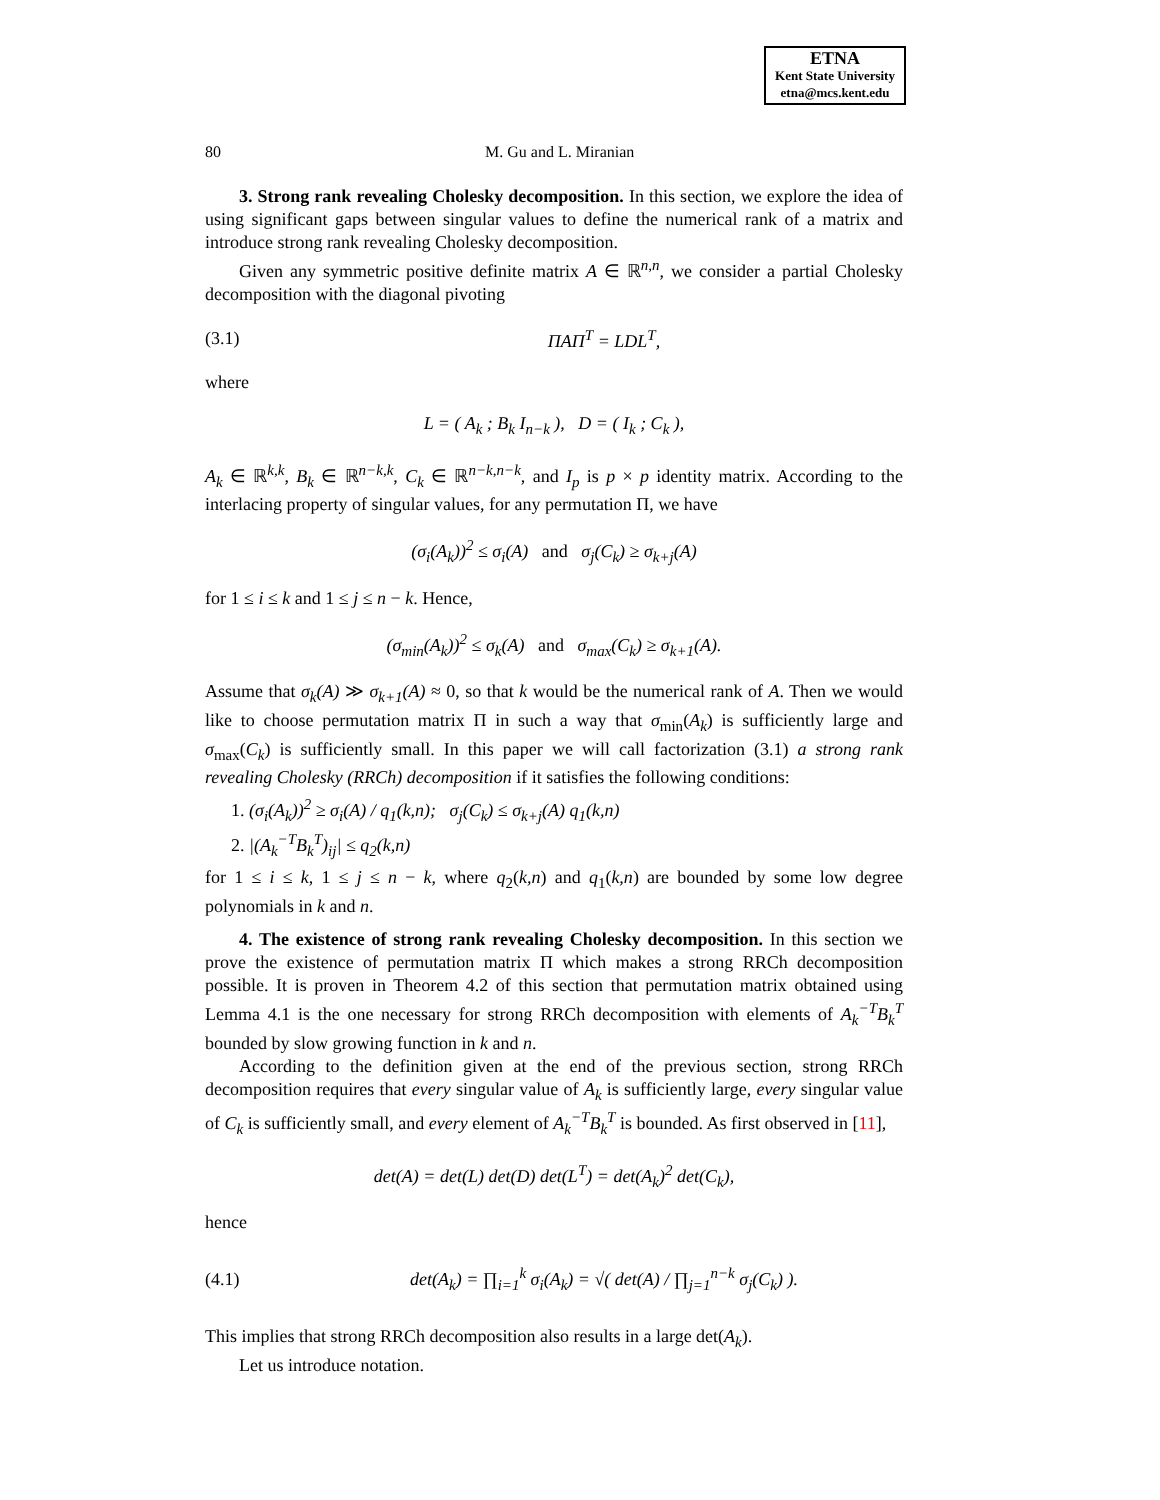ETNA
Kent State University
etna@mcs.kent.edu
80 M. Gu and L. Miranian
3. Strong rank revealing Cholesky decomposition. In this section, we explore the idea of using significant gaps between singular values to define the numerical rank of a matrix and introduce strong rank revealing Cholesky decomposition.
Given any symmetric positive definite matrix A ∈ ℝ<sup>n,n</sup>, we consider a partial Cholesky decomposition with the diagonal pivoting
(3.1) ΠAΠ<sup>T</sup> = LDL<sup>T</sup>,
where
L = ( A<sub>k</sub> ; B<sub>k</sub> I<sub>n−k</sub> ), D = ( I<sub>k</sub> ; C<sub>k</sub> ),
A<sub>k</sub> ∈ ℝ<sup>k,k</sup>, B<sub>k</sub> ∈ ℝ<sup>n−k,k</sup>, C<sub>k</sub> ∈ ℝ<sup>n−k,n−k</sup>, and I<sub>p</sub> is p × p identity matrix. According to the interlacing property of singular values, for any permutation Π, we have
(σ<sub>i</sub>(A<sub>k</sub>))<sup>2</sup> ≤ σ<sub>i</sub>(A) and σ<sub>j</sub>(C<sub>k</sub>) ≥ σ<sub>k+j</sub>(A)
for 1 ≤ i ≤ k and 1 ≤ j ≤ n − k. Hence,
(σ<sub>min</sub>(A<sub>k</sub>))<sup>2</sup> ≤ σ<sub>k</sub>(A) and σ<sub>max</sub>(C<sub>k</sub>) ≥ σ<sub>k+1</sub>(A).
Assume that σ<sub>k</sub>(A) ≫ σ<sub>k+1</sub>(A) ≈ 0, so that k would be the numerical rank of A. Then we would like to choose permutation matrix Π in such a way that σ<sub>min</sub>(A<sub>k</sub>) is sufficiently large and σ<sub>max</sub>(C<sub>k</sub>) is sufficiently small. In this paper we will call factorization (3.1) a strong rank revealing Cholesky (RRCh) decomposition if it satisfies the following conditions:
1. (σ<sub>i</sub>(A<sub>k</sub>))<sup>2</sup> ≥ σ<sub>i</sub>(A) / q<sub>1</sub>(k,n); σ<sub>j</sub>(C<sub>k</sub>) ≤ σ<sub>k+j</sub>(A) q<sub>1</sub>(k,n)
2. |(A<sub>k</sub><sup>−T</sup>B<sub>k</sub><sup>T</sup>)<sub>ij</sub>| ≤ q<sub>2</sub>(k,n)
for 1 ≤ i ≤ k, 1 ≤ j ≤ n − k, where q<sub>2</sub>(k,n) and q<sub>1</sub>(k,n) are bounded by some low degree polynomials in k and n.
4. The existence of strong rank revealing Cholesky decomposition. In this section we prove the existence of permutation matrix Π which makes a strong RRCh decomposition possible. It is proven in Theorem 4.2 of this section that permutation matrix obtained using Lemma 4.1 is the one necessary for strong RRCh decomposition with elements of A<sub>k</sub><sup>−T</sup>B<sub>k</sub><sup>T</sup> bounded by slow growing function in k and n.
According to the definition given at the end of the previous section, strong RRCh decomposition requires that every singular value of A<sub>k</sub> is sufficiently large, every singular value of C<sub>k</sub> is sufficiently small, and every element of A<sub>k</sub><sup>−T</sup>B<sub>k</sub><sup>T</sup> is bounded. As first observed in [11],
det(A) = det(L) det(D) det(L<sup>T</sup>) = det(A<sub>k</sub>)<sup>2</sup> det(C<sub>k</sub>),
hence
(4.1) det(A<sub>k</sub>) = ∏<sub>i=1</sub><sup>k</sup> σ<sub>i</sub>(A<sub>k</sub>) = √( det(A) / ∏<sub>j=1</sub><sup>n−k</sup> σ<sub>j</sub>(C<sub>k</sub>) ).
This implies that strong RRCh decomposition also results in a large det(A<sub>k</sub>).
Let us introduce notation.